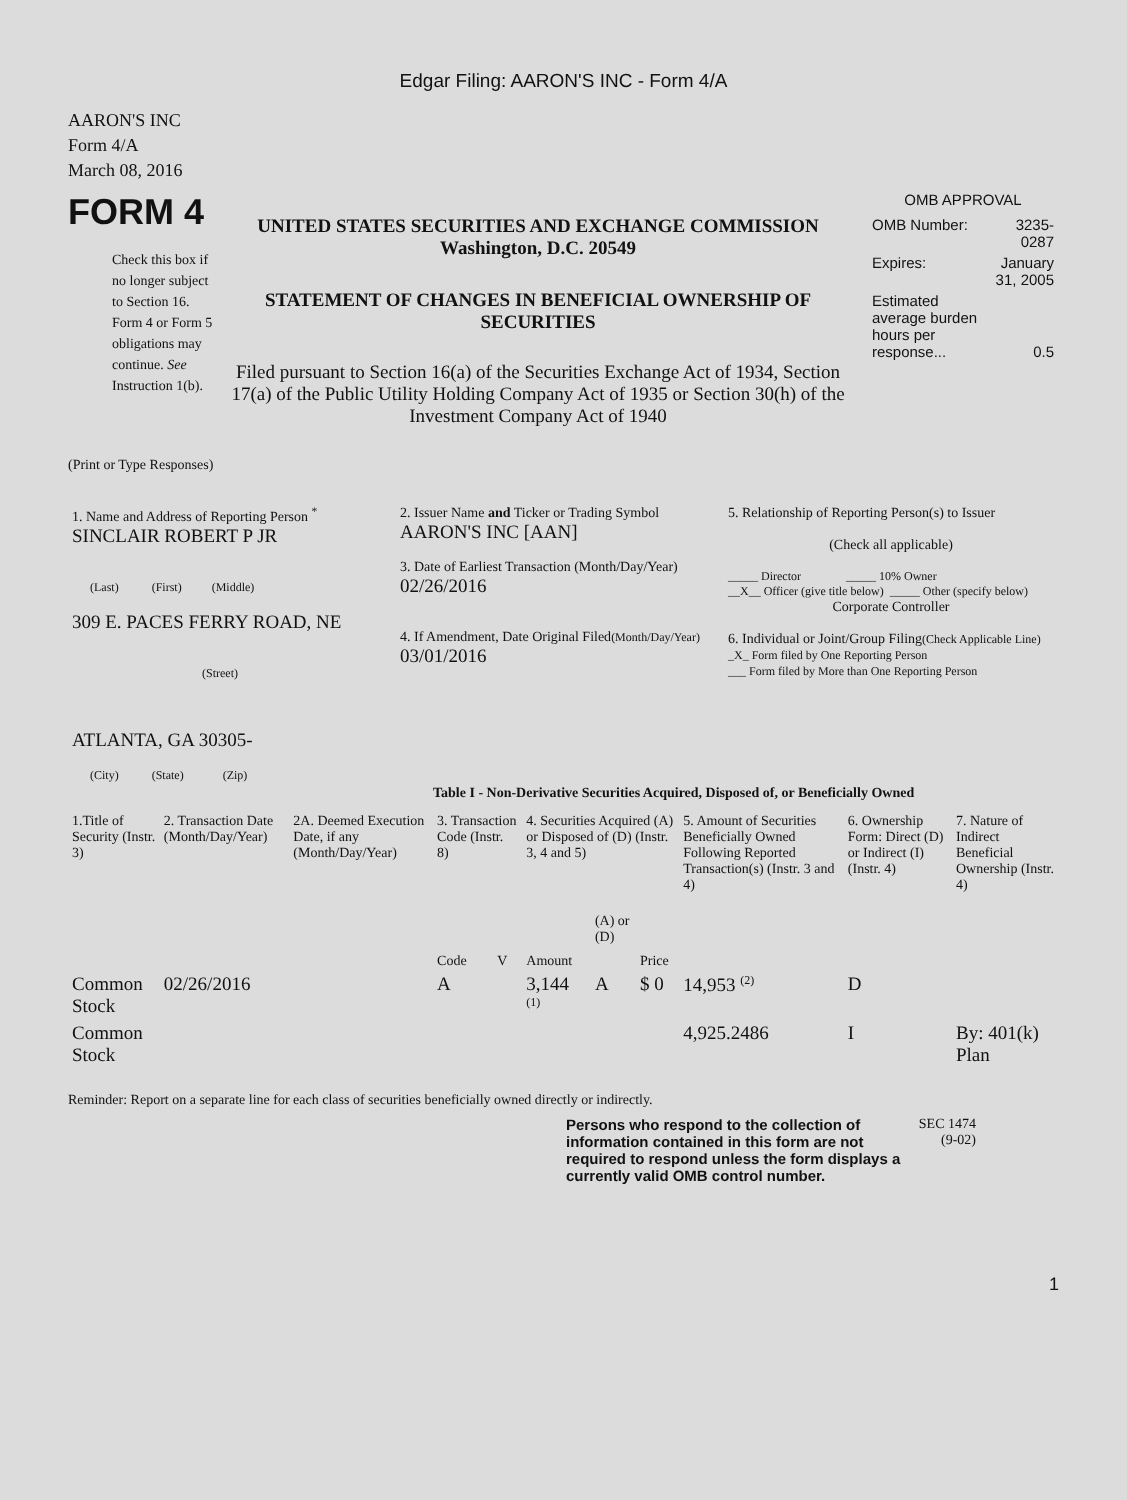Edgar Filing: AARON'S INC - Form 4/A
AARON'S INC
Form 4/A
March 08, 2016
FORM 4
Check this box if no longer subject to Section 16. Form 4 or Form 5 obligations may continue. See Instruction 1(b).
UNITED STATES SECURITIES AND EXCHANGE COMMISSION
Washington, D.C. 20549
STATEMENT OF CHANGES IN BENEFICIAL OWNERSHIP OF SECURITIES
Filed pursuant to Section 16(a) of the Securities Exchange Act of 1934, Section 17(a) of the Public Utility Holding Company Act of 1935 or Section 30(h) of the Investment Company Act of 1940
OMB APPROVAL
| OMB Number: | 3235-0287 |
| Expires: | January 31, 2005 |
| Estimated average burden hours per response... | 0.5 |
(Print or Type Responses)
| 1. Name and Address of Reporting Person <sup>*</sup> SINCLAIR ROBERT P JR (Last) (First) (Middle) 309 E. PACES FERRY ROAD, NE (Street) ATLANTA, GA 30305- (City) (State) (Zip) | 2. Issuer Name and Ticker or Trading Symbol AARON'S INC [AAN] 3. Date of Earliest Transaction (Month/Day/Year) 02/26/2016 4. If Amendment, Date Original Filed (Month/Day/Year) 03/01/2016 | 5. Relationship of Reporting Person(s) to Issuer (Check all applicable) _____ Director _____ 10% Owner __X__ Officer (give title below) _____ Other (specify below) Corporate Controller 6. Individual or Joint/Group Filing (Check Applicable Line) _X_ Form filed by One Reporting Person ___ Form filed by More than One Reporting Person |
Table I - Non-Derivative Securities Acquired, Disposed of, or Beneficially Owned
| 1.Title of Security (Instr. 3) | 2. Transaction Date (Month/Day/Year) | 2A. Deemed Execution Date, if any (Month/Day/Year) | 3. Transaction Code (Instr. 8) | | 4. Securities Acquired (A) or Disposed of (D) (Instr. 3, 4 and 5) | | | 5. Amount of Securities Beneficially Owned Following Reported Transaction(s) (Instr. 3 and 4) | 6. Ownership Form: Direct (D) or Indirect (I) (Instr. 4) | 7. Nature of Indirect Beneficial Ownership (Instr. 4) |
| --- | --- | --- | --- | --- | --- | --- | --- | --- | --- | --- |
| | | | Code | V | Amount | (A) or (D) | Price | | | |
| Common Stock | 02/26/2016 | | A | | 3,144 <sup>(1)</sup> | A | $ 0 | 14,953 <sup>(2)</sup> | D | |
| Common Stock | | | | | | | | 4,925.2486 | I | By: 401(k) Plan |
Reminder: Report on a separate line for each class of securities beneficially owned directly or indirectly.
Persons who respond to the collection of information contained in this form are not required to respond unless the form displays a currently valid OMB control number.
SEC 1474 (9-02)
1